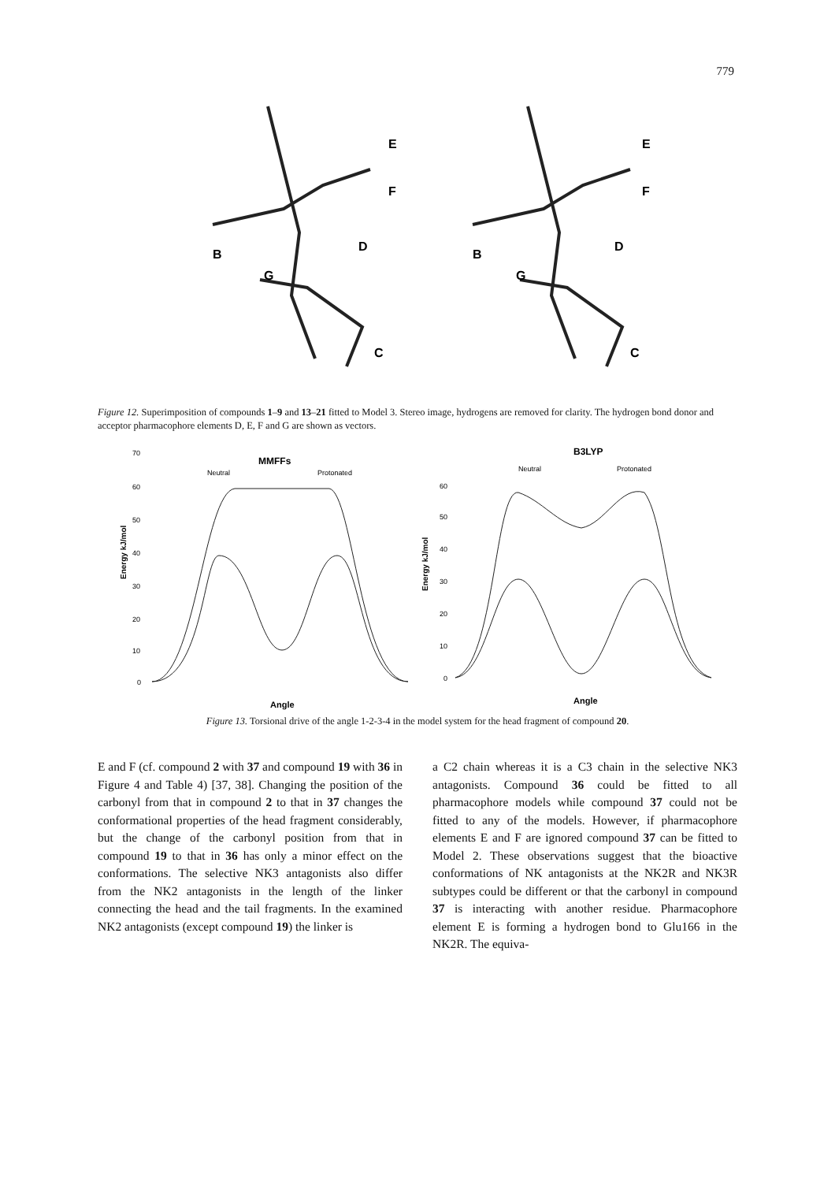779
E
F
B
D
G
C
E
F
B
D
G
C
Figure 12. Superimposition of compounds 1–9 and 13–21 fitted to Model 3. Stereo image, hydrogens are removed for clarity. The hydrogen bond donor and acceptor pharmacophore elements D, E, F and G are shown as vectors.
MMFFs
Neutral
Protonated
B3LYP
Neutral
Protonated
70
60
50
40
30
20
10
0
60
50
40
30
20
10
0
Angle
Angle
Energy kJ/mol
Energy kJ/mol
Figure 13. Torsional drive of the angle 1-2-3-4 in the model system for the head fragment of compound 20.
E and F (cf. compound 2 with 37 and compound 19 with 36 in Figure 4 and Table 4) [37, 38]. Changing the position of the carbonyl from that in compound 2 to that in 37 changes the conformational properties of the head fragment considerably, but the change of the carbonyl position from that in compound 19 to that in 36 has only a minor effect on the conformations. The selective NK3 antagonists also differ from the NK2 antagonists in the length of the linker connecting the head and the tail fragments. In the examined NK2 antagonists (except compound 19) the linker is
a C2 chain whereas it is a C3 chain in the selective NK3 antagonists. Compound 36 could be fitted to all pharmacophore models while compound 37 could not be fitted to any of the models. However, if pharmacophore elements E and F are ignored compound 37 can be fitted to Model 2. These observations suggest that the bioactive conformations of NK antagonists at the NK2R and NK3R subtypes could be different or that the carbonyl in compound 37 is interacting with another residue. Pharmacophore element E is forming a hydrogen bond to Glu166 in the NK2R. The equiva-